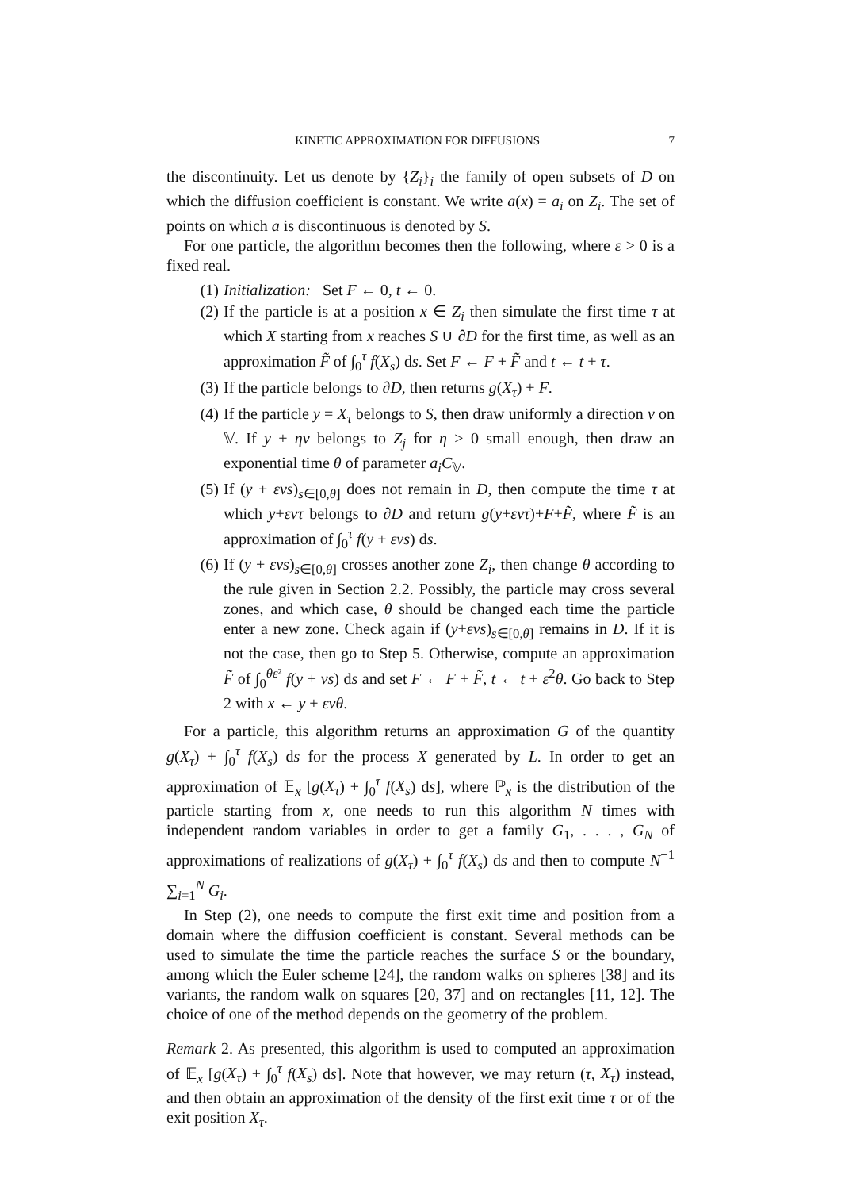KINETIC APPROXIMATION FOR DIFFUSIONS 7
the discontinuity. Let us denote by {Z<sub>i</sub>}<sub>i</sub> the family of open subsets of D on which the diffusion coefficient is constant. We write a(x) = a<sub>i</sub> on Z<sub>i</sub>. The set of points on which a is discontinuous is denoted by S.
For one particle, the algorithm becomes then the following, where ε > 0 is a fixed real.
(1) Initialization: Set F ← 0, t ← 0.
(2) If the particle is at a position x ∈ Z<sub>i</sub> then simulate the first time τ at which X starting from x reaches S ∪ ∂D for the first time, as well as an approximation F̃ of ∫<sub>0</sub><sup>τ</sup> f(X<sub>s</sub>) ds. Set F ← F + F̃ and t ← t + τ.
(3) If the particle belongs to ∂D, then returns g(X<sub>τ</sub>) + F.
(4) If the particle y = X<sub>τ</sub> belongs to S, then draw uniformly a direction v on 𝕍. If y + ηv belongs to Z<sub>j</sub> for η > 0 small enough, then draw an exponential time θ of parameter a<sub>i</sub>C<sub>𝕍</sub>.
(5) If (y + εvs)<sub>s∈[0,θ]</sub> does not remain in D, then compute the time τ at which y+εvτ belongs to ∂D and return g(y+εvτ)+F+F̃, where F̃ is an approximation of ∫<sub>0</sub><sup>τ</sup> f(y + εvs) ds.
(6) If (y + εvs)<sub>s∈[0,θ]</sub> crosses another zone Z<sub>i</sub>, then change θ according to the rule given in Section 2.2. Possibly, the particle may cross several zones, and which case, θ should be changed each time the particle enter a new zone. Check again if (y+εvs)<sub>s∈[0,θ]</sub> remains in D. If it is not the case, then go to Step 5. Otherwise, compute an approximation F̃ of ∫<sub>0</sub><sup>θε²</sup> f(y + vs) ds and set F ← F + F̃, t ← t + ε<sup>2</sup>θ. Go back to Step 2 with x ← y + εvθ.
For a particle, this algorithm returns an approximation G of the quantity g(X<sub>τ</sub>) + ∫<sub>0</sub><sup>τ</sup> f(X<sub>s</sub>) ds for the process X generated by L. In order to get an approximation of 𝔼<sub>x</sub> [g(X<sub>τ</sub>) + ∫<sub>0</sub><sup>τ</sup> f(X<sub>s</sub>) ds], where ℙ<sub>x</sub> is the distribution of the particle starting from x, one needs to run this algorithm N times with independent random variables in order to get a family G<sub>1</sub>, . . . , G<sub>N</sub> of approximations of realizations of g(X<sub>τ</sub>) + ∫<sub>0</sub><sup>τ</sup> f(X<sub>s</sub>) ds and then to compute N<sup>−1</sup> ∑<sub>i=1</sub><sup>N</sup> G<sub>i</sub>.
In Step (2), one needs to compute the first exit time and position from a domain where the diffusion coefficient is constant. Several methods can be used to simulate the time the particle reaches the surface S or the boundary, among which the Euler scheme [24], the random walks on spheres [38] and its variants, the random walk on squares [20, 37] and on rectangles [11, 12]. The choice of one of the method depends on the geometry of the problem.
Remark 2. As presented, this algorithm is used to computed an approximation of 𝔼<sub>x</sub> [g(X<sub>τ</sub>) + ∫<sub>0</sub><sup>τ</sup> f(X<sub>s</sub>) ds]. Note that however, we may return (τ, X<sub>τ</sub>) instead, and then obtain an approximation of the density of the first exit time τ or of the exit position X<sub>τ</sub>.